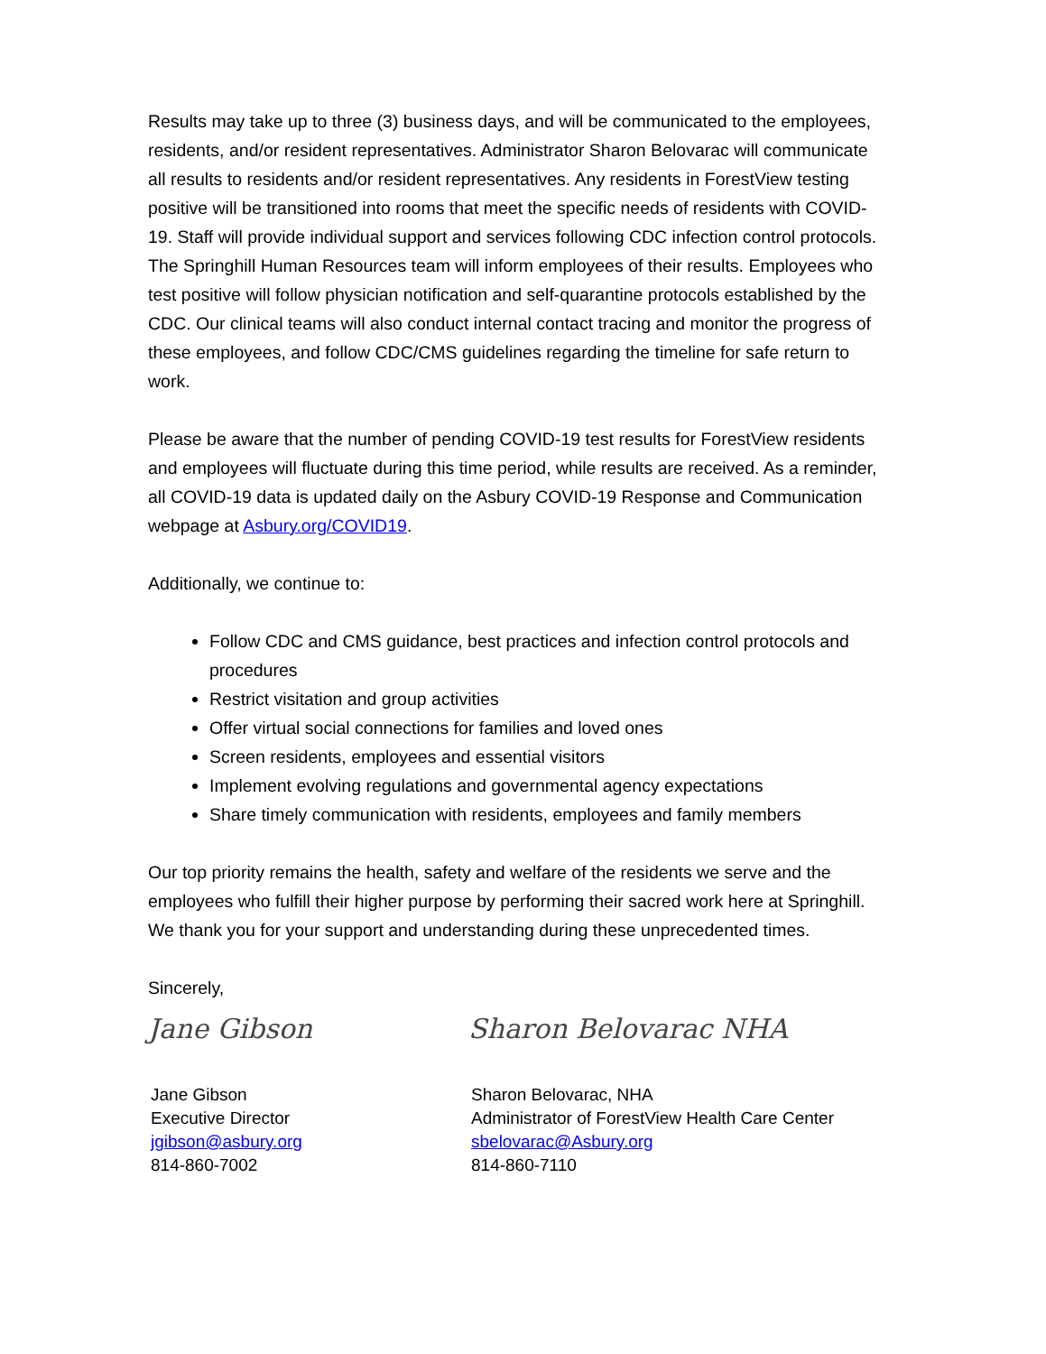Results may take up to three (3) business days, and will be communicated to the employees, residents, and/or resident representatives. Administrator Sharon Belovarac will communicate all results to residents and/or resident representatives. Any residents in ForestView testing positive will be transitioned into rooms that meet the specific needs of residents with COVID-19. Staff will provide individual support and services following CDC infection control protocols. The Springhill Human Resources team will inform employees of their results. Employees who test positive will follow physician notification and self-quarantine protocols established by the CDC. Our clinical teams will also conduct internal contact tracing and monitor the progress of these employees, and follow CDC/CMS guidelines regarding the timeline for safe return to work.
Please be aware that the number of pending COVID-19 test results for ForestView residents and employees will fluctuate during this time period, while results are received. As a reminder, all COVID-19 data is updated daily on the Asbury COVID-19 Response and Communication webpage at Asbury.org/COVID19.
Additionally, we continue to:
Follow CDC and CMS guidance, best practices and infection control protocols and procedures
Restrict visitation and group activities
Offer virtual social connections for families and loved ones
Screen residents, employees and essential visitors
Implement evolving regulations and governmental agency expectations
Share timely communication with residents, employees and family members
Our top priority remains the health, safety and welfare of the residents we serve and the employees who fulfill their higher purpose by performing their sacred work here at Springhill. We thank you for your support and understanding during these unprecedented times.
Sincerely,
Jane Gibson
Jane Gibson
Executive Director
jgibson@asbury.org
814-860-7002
Sharon Belovarac NHA
Sharon Belovarac, NHA
Administrator of ForestView Health Care Center
sbelovarac@Asbury.org
814-860-7110